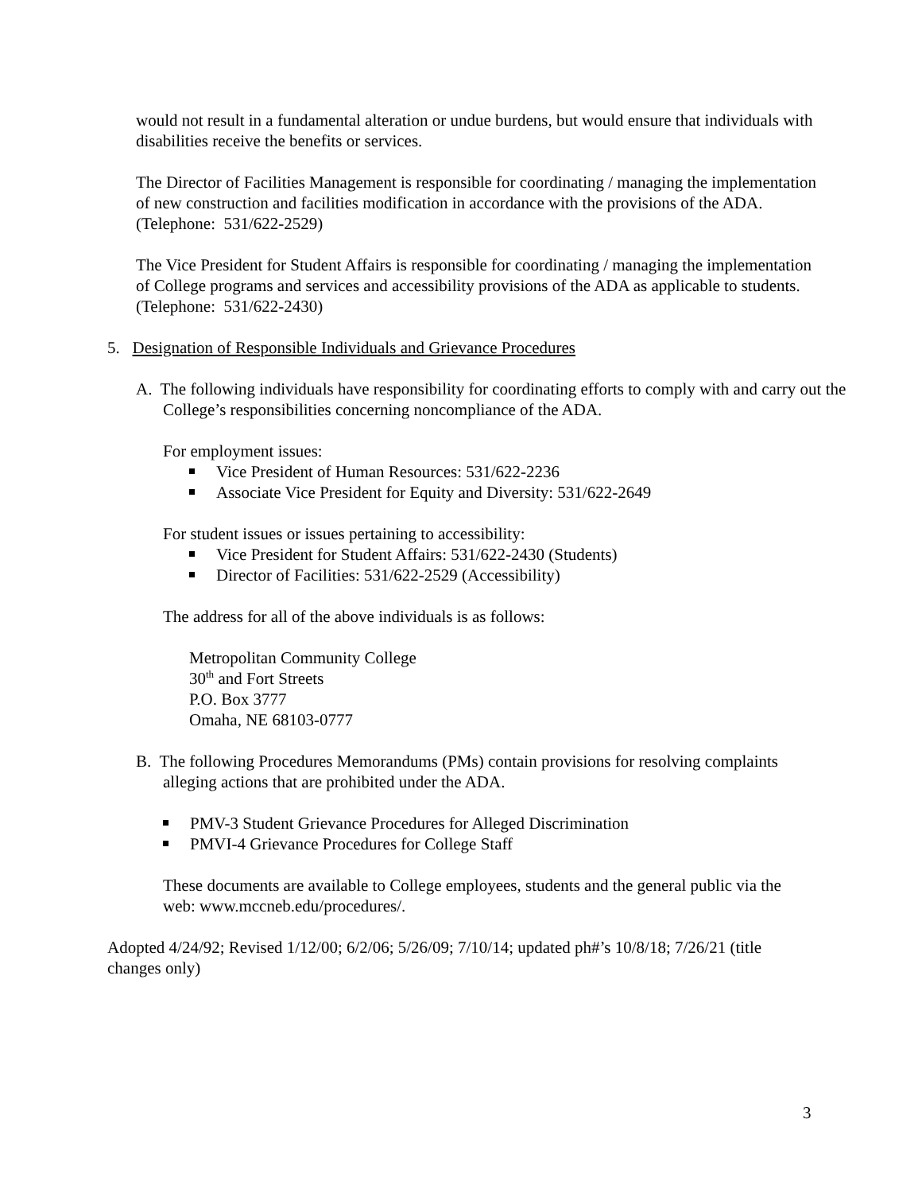would not result in a fundamental alteration or undue burdens, but would ensure that individuals with disabilities receive the benefits or services.
The Director of Facilities Management is responsible for coordinating / managing the implementation of new construction and facilities modification in accordance with the provisions of the ADA. (Telephone: 531/622-2529)
The Vice President for Student Affairs is responsible for coordinating / managing the implementation of College programs and services and accessibility provisions of the ADA as applicable to students. (Telephone: 531/622-2430)
5. Designation of Responsible Individuals and Grievance Procedures
A. The following individuals have responsibility for coordinating efforts to comply with and carry out the College’s responsibilities concerning noncompliance of the ADA.
For employment issues:
Vice President of Human Resources: 531/622-2236
Associate Vice President for Equity and Diversity: 531/622-2649
For student issues or issues pertaining to accessibility:
Vice President for Student Affairs: 531/622-2430 (Students)
Director of Facilities: 531/622-2529 (Accessibility)
The address for all of the above individuals is as follows:
Metropolitan Community College
30<sup>th</sup> and Fort Streets
P.O. Box 3777
Omaha, NE 68103-0777
B. The following Procedures Memorandums (PMs) contain provisions for resolving complaints alleging actions that are prohibited under the ADA.
PMV-3 Student Grievance Procedures for Alleged Discrimination
PMVI-4 Grievance Procedures for College Staff
These documents are available to College employees, students and the general public via the web: www.mccneb.edu/procedures/.
Adopted 4/24/92; Revised 1/12/00; 6/2/06; 5/26/09; 7/10/14; updated ph#’s 10/8/18; 7/26/21 (title changes only)
3